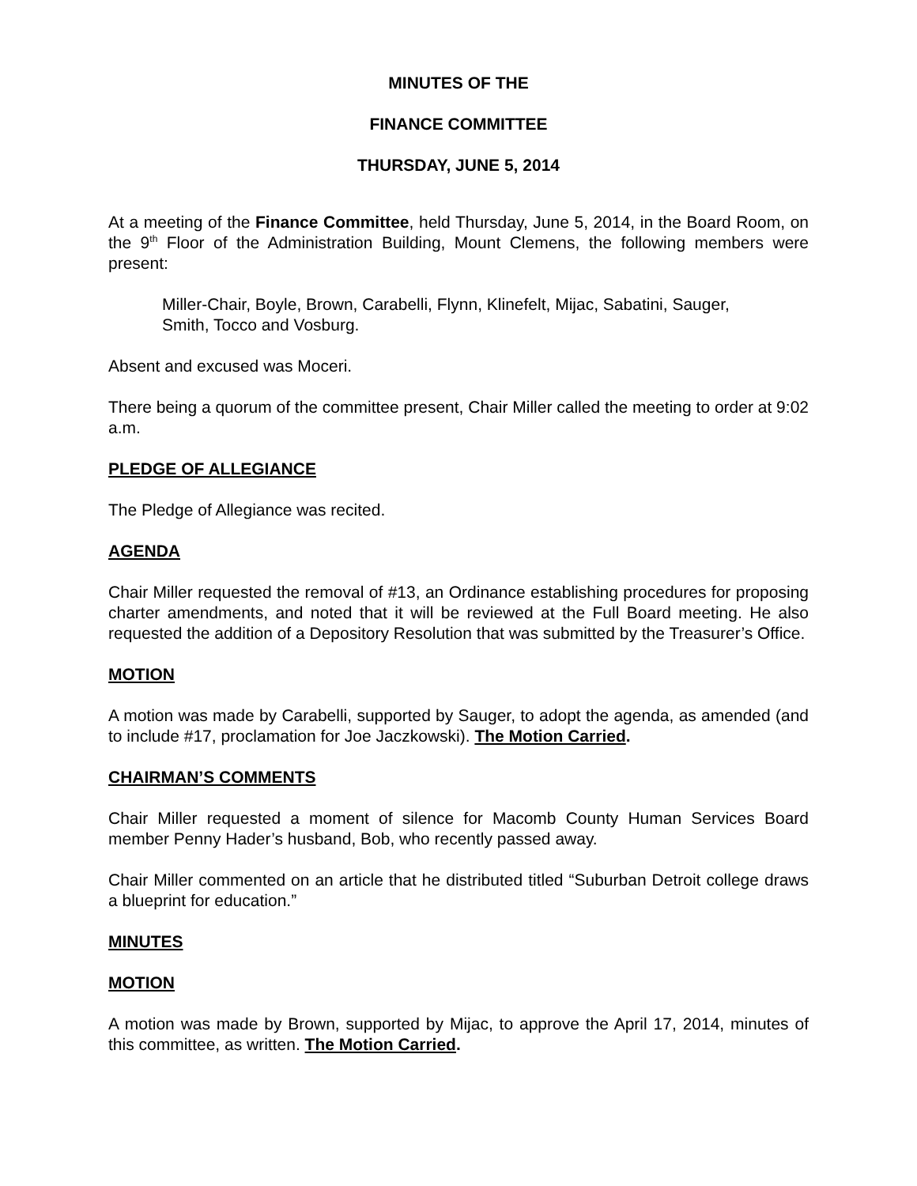MINUTES OF THE
FINANCE COMMITTEE
THURSDAY, JUNE 5, 2014
At a meeting of the Finance Committee, held Thursday, June 5, 2014, in the Board Room, on the 9<sup>th</sup> Floor of the Administration Building, Mount Clemens, the following members were present:
Miller-Chair, Boyle, Brown, Carabelli, Flynn, Klinefelt, Mijac, Sabatini, Sauger, Smith, Tocco and Vosburg.
Absent and excused was Moceri.
There being a quorum of the committee present, Chair Miller called the meeting to order at 9:02 a.m.
PLEDGE OF ALLEGIANCE
The Pledge of Allegiance was recited.
AGENDA
Chair Miller requested the removal of #13, an Ordinance establishing procedures for proposing charter amendments, and noted that it will be reviewed at the Full Board meeting. He also requested the addition of a Depository Resolution that was submitted by the Treasurer’s Office.
MOTION
A motion was made by Carabelli, supported by Sauger, to adopt the agenda, as amended (and to include #17, proclamation for Joe Jaczkowski). The Motion Carried.
CHAIRMAN’S COMMENTS
Chair Miller requested a moment of silence for Macomb County Human Services Board member Penny Hader’s husband, Bob, who recently passed away.
Chair Miller commented on an article that he distributed titled “Suburban Detroit college draws a blueprint for education.”
MINUTES
MOTION
A motion was made by Brown, supported by Mijac, to approve the April 17, 2014, minutes of this committee, as written. The Motion Carried.